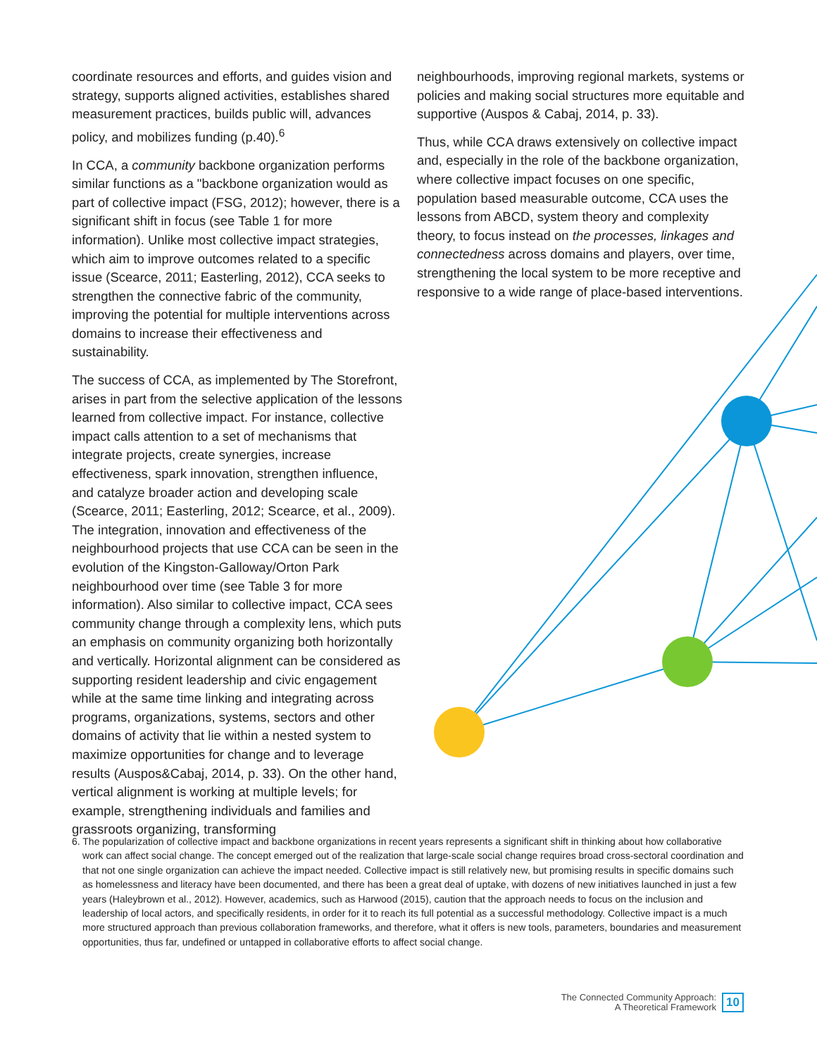coordinate resources and efforts, and guides vision and strategy, supports aligned activities, establishes shared measurement practices, builds public will, advances policy, and mobilizes funding (p.40).<sup>6</sup>
In CCA, a community backbone organization performs similar functions as a "backbone organization would as part of collective impact (FSG, 2012); however, there is a significant shift in focus (see Table 1 for more information). Unlike most collective impact strategies, which aim to improve outcomes related to a specific issue (Scearce, 2011; Easterling, 2012), CCA seeks to strengthen the connective fabric of the community, improving the potential for multiple interventions across domains to increase their effectiveness and sustainability.
The success of CCA, as implemented by The Storefront, arises in part from the selective application of the lessons learned from collective impact. For instance, collective impact calls attention to a set of mechanisms that integrate projects, create synergies, increase effectiveness, spark innovation, strengthen influence, and catalyze broader action and developing scale (Scearce, 2011; Easterling, 2012; Scearce, et al., 2009). The integration, innovation and effectiveness of the neighbourhood projects that use CCA can be seen in the evolution of the Kingston-Galloway/Orton Park neighbourhood over time (see Table 3 for more information). Also similar to collective impact, CCA sees community change through a complexity lens, which puts an emphasis on community organizing both horizontally and vertically. Horizontal alignment can be considered as supporting resident leadership and civic engagement while at the same time linking and integrating across programs, organizations, systems, sectors and other domains of activity that lie within a nested system to maximize opportunities for change and to leverage results (Auspos&Cabaj, 2014, p. 33). On the other hand, vertical alignment is working at multiple levels; for example, strengthening individuals and families and grassroots organizing, transforming
neighbourhoods, improving regional markets, systems or policies and making social structures more equitable and supportive (Auspos & Cabaj, 2014, p. 33).
Thus, while CCA draws extensively on collective impact and, especially in the role of the backbone organization, where collective impact focuses on one specific, population based measurable outcome, CCA uses the lessons from ABCD, system theory and complexity theory, to focus instead on the processes, linkages and connectedness across domains and players, over time, strengthening the local system to be more receptive and responsive to a wide range of place-based interventions.
6. The popularization of collective impact and backbone organizations in recent years represents a significant shift in thinking about how collaborative work can affect social change. The concept emerged out of the realization that large-scale social change requires broad cross-sectoral coordination and that not one single organization can achieve the impact needed. Collective impact is still relatively new, but promising results in specific domains such as homelessness and literacy have been documented, and there has been a great deal of uptake, with dozens of new initiatives launched in just a few years (Haleybrown et al., 2012). However, academics, such as Harwood (2015), caution that the approach needs to focus on the inclusion and leadership of local actors, and specifically residents, in order for it to reach its full potential as a successful methodology. Collective impact is a much more structured approach than previous collaboration frameworks, and therefore, what it offers is new tools, parameters, boundaries and measurement opportunities, thus far, undefined or untapped in collaborative efforts to affect social change.
The Connected Community Approach:
A Theoretical Framework
10